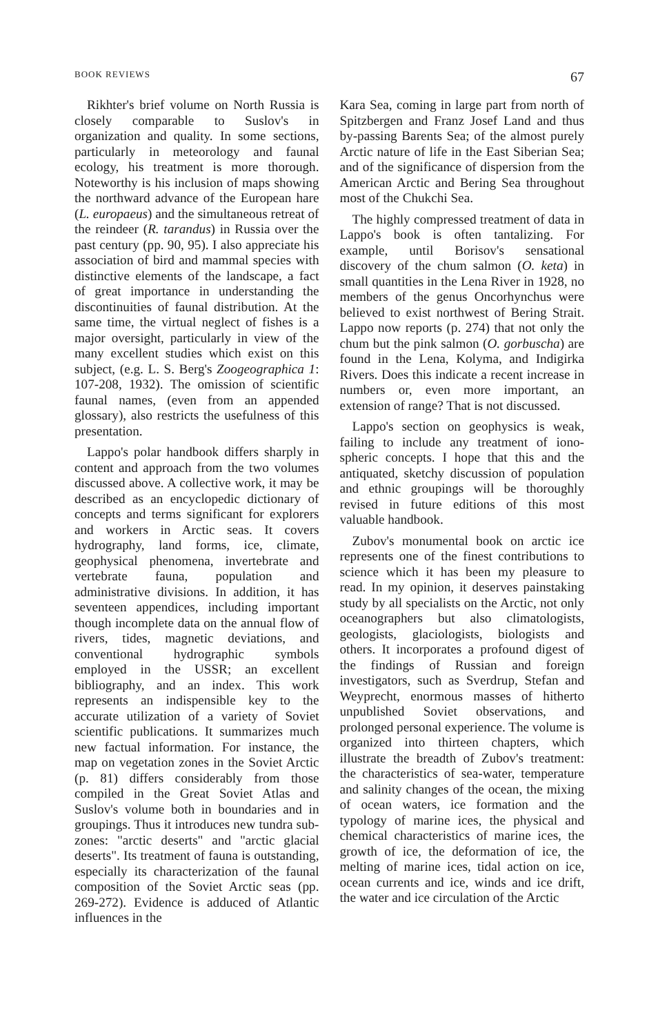BOOK REVIEWS 67
Rikhter's brief volume on North Russia is closely comparable to Suslov's in organization and quality. In some sections, particularly in meteorology and faunal ecology, his treatment is more thorough. Noteworthy is his inclusion of maps showing the northward advance of the European hare (L. europaeus) and the simultaneous retreat of the reindeer (R. tarandus) in Russia over the past century (pp. 90, 95). I also appreciate his association of bird and mammal species with distinctive elements of the land­scape, a fact of great importance in understanding the discontinuities of faunal distribution. At the same time, the virtual neglect of fishes is a major over­sight, particularly in view of the many excellent studies which exist on this sub­ject, (e.g. L. S. Berg's Zoogeographica 1: 107-208, 1932). The omission of scientific faunal names, (even from an appended glossary), also restricts the usefulness of this presentation.
Lappo's polar handbook differs sharply in content and approach from the two volumes discussed above. A collective work, it may be described as an ency­clopedic dictionary of concepts and terms significant for explorers and workers in Arctic seas. It covers hydrography, land forms, ice, climate, geophysical pheno­mena, invertebrate and vertebrate fauna, population and administrative divisions. In addition, it has seventeen appendices, including important though incomplete data on the annual flow of rivers, tides, magnetic deviations, and conventional hydrographic symbols employed in the USSR; an excellent bibliography, and an index. This work represents an indispen­sible key to the accurate utilization of a variety of Soviet scientific publications. It summarizes much new factual infor­mation. For instance, the map on vege­tation zones in the Soviet Arctic (p. 81) differs considerably from those compiled in the Great Soviet Atlas and Suslov's volume both in boundaries and in group­ings. Thus it introduces new tundra sub­zones: "arctic deserts" and "arctic glacial deserts". Its treatment of fauna is out­standing, especially its characterization of the faunal composition of the Soviet Arctic seas (pp. 269-272). Evidence is adduced of Atlantic influences in the
Kara Sea, coming in large part from north of Spitzbergen and Franz Josef Land and thus by-passing Barents Sea; of the almost purely Arctic nature of life in the East Siberian Sea; and of the significance of dispersion from the American Arctic and Bering Sea through­out most of the Chukchi Sea.
The highly compressed treatment of data in Lappo's book is often tantalizing. For example, until Borisov's sensational discovery of the chum salmon (O. keta) in small quantities in the Lena River in 1928, no members of the genus Oncor­hynchus were believed to exist north­west of Bering Strait. Lappo now re­ports (p. 274) that not only the chum but the pink salmon (O. gorbuscha) are found in the Lena, Kolyma, and Indigirka Rivers. Does this indicate a recent in­crease in numbers or, even more import­ant, an extension of range? That is not discussed.
Lappo's section on geophysics is weak, failing to include any treatment of iono­spheric concepts. I hope that this and the antiquated, sketchy discussion of popu­lation and ethnic groupings will be thor­oughly revised in future editions of this most valuable handbook.
Zubov's monumental book on arctic ice represents one of the finest contribu­tions to science which it has been my pleasure to read. In my opinion, it de­serves painstaking study by all specialists on the Arctic, not only oceanographers but also climatologists, geologists, glacio­logists, biologists and others. It incor­porates a profound digest of the findings of Russian and foreign investigators, such as Sverdrup, Stefan and Weyprecht, enormous masses of hitherto unpublished Soviet observations, and prolonged per­sonal experience. The volume is or­ganized into thirteen chapters, which illustrate the breadth of Zubov's treat­ment: the characteristics of sea-water, temperature and salinity changes of the ocean, the mixing of ocean waters, ice formation and the typology of marine ices, the physical and chemical character­istics of marine ices, the growth of ice, the deformation of ice, the melting of marine ices, tidal action on ice, ocean currents and ice, winds and ice drift, the water and ice circulation of the Arctic